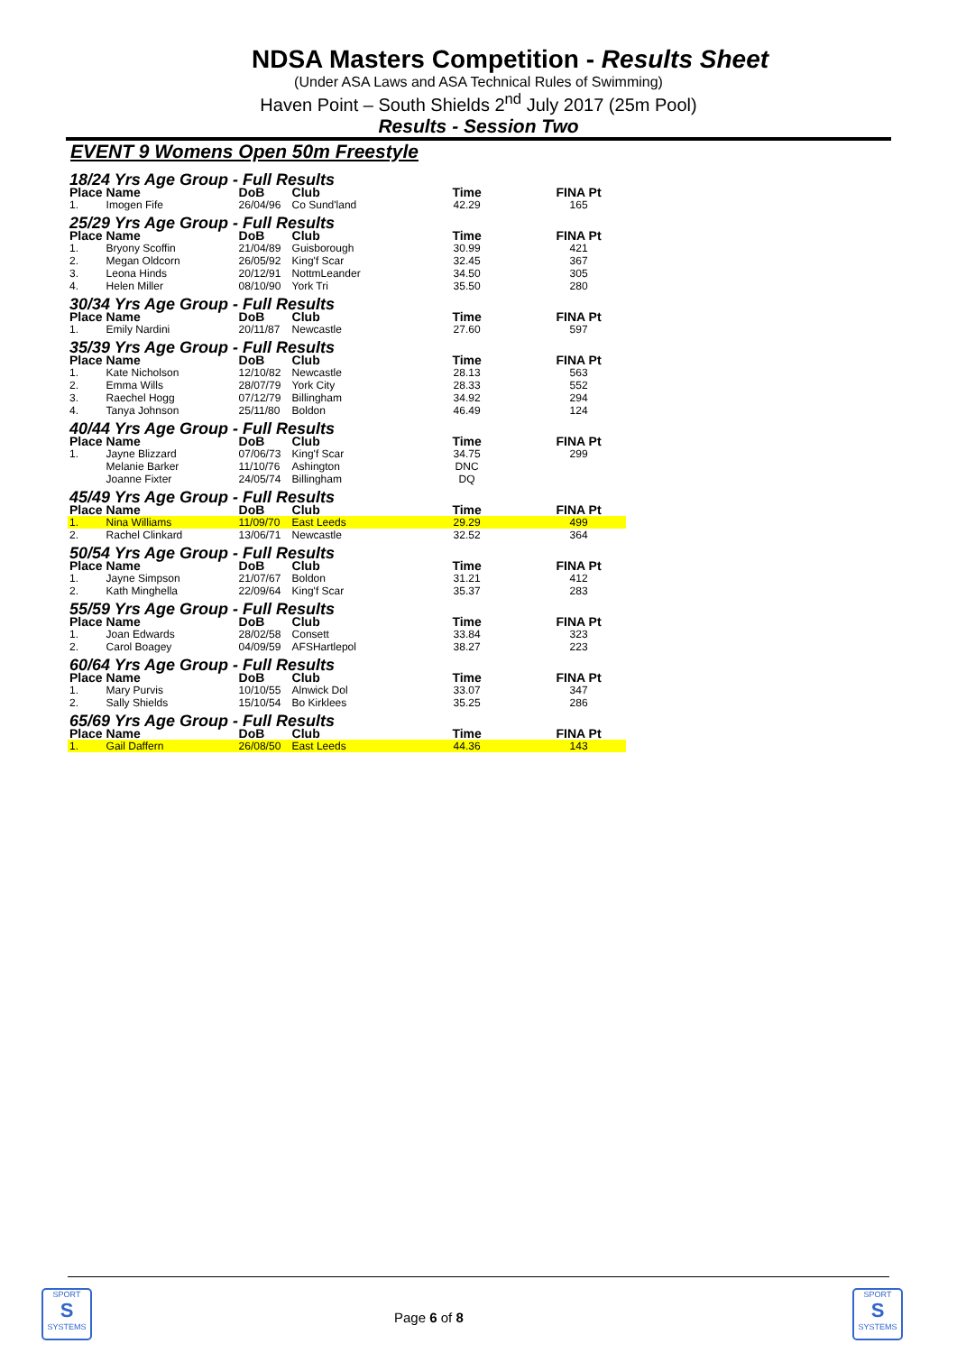NDSA Masters Competition - Results Sheet
(Under ASA Laws and ASA Technical Rules of Swimming)
Haven Point – South Shields 2<sup>nd</sup> July 2017 (25m Pool)
Results - Session Two
EVENT 9 Womens Open 50m Freestyle
| 18/24 Yrs Age Group - Full Results | | | | | |
| Place | Name | DoB | Club | Time | FINA Pt |
| 1. | Imogen Fife | 26/04/96 | Co Sund'land | 42.29 | 165 |
| 25/29 Yrs Age Group - Full Results | | | | | |
| Place | Name | DoB | Club | Time | FINA Pt |
| 1. | Bryony Scoffin | 21/04/89 | Guisborough | 30.99 | 421 |
| 2. | Megan Oldcorn | 26/05/92 | King'f Scar | 32.45 | 367 |
| 3. | Leona Hinds | 20/12/91 | NottmLeander | 34.50 | 305 |
| 4. | Helen Miller | 08/10/90 | York Tri | 35.50 | 280 |
| 30/34 Yrs Age Group - Full Results | | | | | |
| Place | Name | DoB | Club | Time | FINA Pt |
| 1. | Emily Nardini | 20/11/87 | Newcastle | 27.60 | 597 |
| 35/39 Yrs Age Group - Full Results | | | | | |
| Place | Name | DoB | Club | Time | FINA Pt |
| 1. | Kate Nicholson | 12/10/82 | Newcastle | 28.13 | 563 |
| 2. | Emma Wills | 28/07/79 | York City | 28.33 | 552 |
| 3. | Raechel Hogg | 07/12/79 | Billingham | 34.92 | 294 |
| 4. | Tanya Johnson | 25/11/80 | Boldon | 46.49 | 124 |
| 40/44 Yrs Age Group - Full Results | | | | | |
| Place | Name | DoB | Club | Time | FINA Pt |
| 1. | Jayne Blizzard | 07/06/73 | King'f Scar | 34.75 | 299 |
| | Melanie Barker | 11/10/76 | Ashington | DNC | |
| | Joanne Fixter | 24/05/74 | Billingham | DQ | |
| 45/49 Yrs Age Group - Full Results | | | | | |
| Place | Name | DoB | Club | Time | FINA Pt |
| 1. | Nina Williams | 11/09/70 | East Leeds | 29.29 | 499 |
| 2. | Rachel Clinkard | 13/06/71 | Newcastle | 32.52 | 364 |
| 50/54 Yrs Age Group - Full Results | | | | | |
| Place | Name | DoB | Club | Time | FINA Pt |
| 1. | Jayne Simpson | 21/07/67 | Boldon | 31.21 | 412 |
| 2. | Kath Minghella | 22/09/64 | King'f Scar | 35.37 | 283 |
| 55/59 Yrs Age Group - Full Results | | | | | |
| Place | Name | DoB | Club | Time | FINA Pt |
| 1. | Joan Edwards | 28/02/58 | Consett | 33.84 | 323 |
| 2. | Carol Boagey | 04/09/59 | AFSHartlepol | 38.27 | 223 |
| 60/64 Yrs Age Group - Full Results | | | | | |
| Place | Name | DoB | Club | Time | FINA Pt |
| 1. | Mary Purvis | 10/10/55 | Alnwick Dol | 33.07 | 347 |
| 2. | Sally Shields | 15/10/54 | Bo Kirklees | 35.25 | 286 |
| 65/69 Yrs Age Group - Full Results | | | | | |
| Place | Name | DoB | Club | Time | FINA Pt |
| 1. | Gail Daffern | 26/08/50 | East Leeds | 44.36 | 143 |
SPORT
S
SYSTEMS
Page 6 of 8
SPORT
S
SYSTEMS